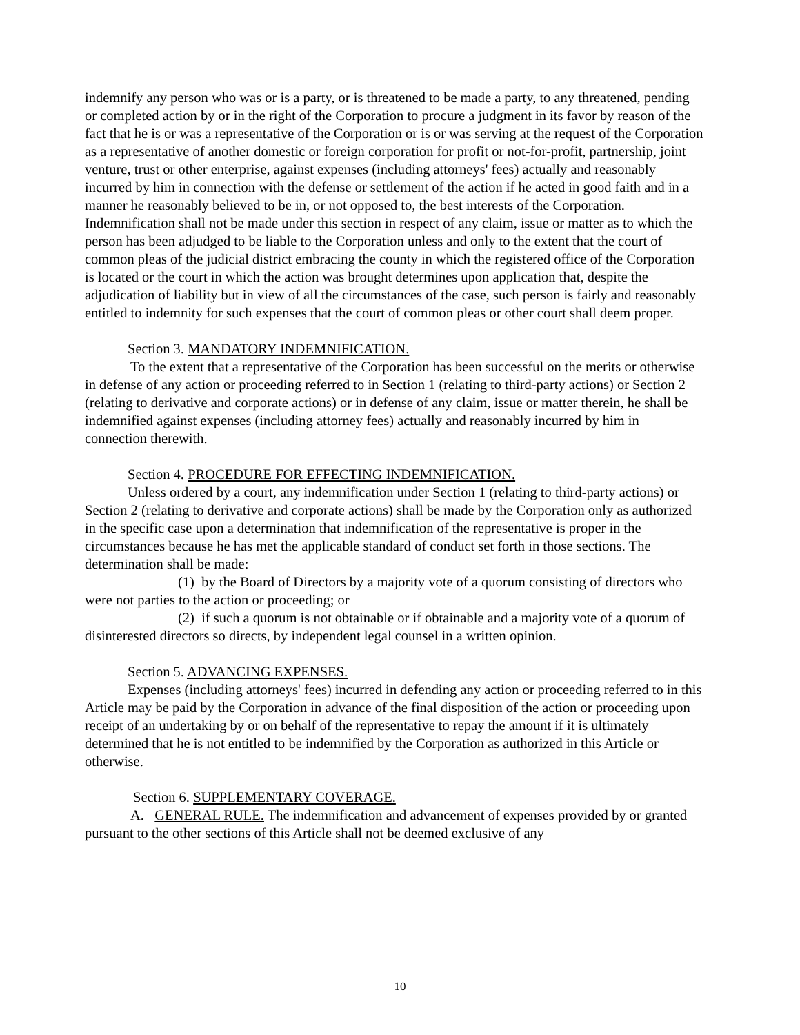indemnify any person who was or is a party, or is threatened to be made a party, to any threatened, pending or completed action by or in the right of the Corporation to procure a judgment in its favor by reason of the fact that he is or was a representative of the Corporation or is or was serving at the request of the Corporation as a representative of another domestic or foreign corporation for profit or not-for-profit, partnership, joint venture, trust or other enterprise, against expenses (including attorneys' fees) actually and reasonably incurred by him in connection with the defense or settlement of the action if he acted in good faith and in a manner he reasonably believed to be in, or not opposed to, the best interests of the Corporation. Indemnification shall not be made under this section in respect of any claim, issue or matter as to which the person has been adjudged to be liable to the Corporation unless and only to the extent that the court of common pleas of the judicial district embracing the county in which the registered office of the Corporation is located or the court in which the action was brought determines upon application that, despite the adjudication of liability but in view of all the circumstances of the case, such person is fairly and reasonably entitled to indemnity for such expenses that the court of common pleas or other court shall deem proper.
Section 3. MANDATORY INDEMNIFICATION.
To the extent that a representative of the Corporation has been successful on the merits or otherwise in defense of any action or proceeding referred to in Section 1 (relating to third-party actions) or Section 2 (relating to derivative and corporate actions) or in defense of any claim, issue or matter therein, he shall be indemnified against expenses (including attorney fees) actually and reasonably incurred by him in connection therewith.
Section 4. PROCEDURE FOR EFFECTING INDEMNIFICATION.
Unless ordered by a court, any indemnification under Section 1 (relating to third-party actions) or Section 2 (relating to derivative and corporate actions) shall be made by the Corporation only as authorized in the specific case upon a determination that indemnification of the representative is proper in the circumstances because he has met the applicable standard of conduct set forth in those sections. The determination shall be made:
(1) by the Board of Directors by a majority vote of a quorum consisting of directors who were not parties to the action or proceeding; or
(2) if such a quorum is not obtainable or if obtainable and a majority vote of a quorum of disinterested directors so directs, by independent legal counsel in a written opinion.
Section 5. ADVANCING EXPENSES.
Expenses (including attorneys' fees) incurred in defending any action or proceeding referred to in this Article may be paid by the Corporation in advance of the final disposition of the action or proceeding upon receipt of an undertaking by or on behalf of the representative to repay the amount if it is ultimately determined that he is not entitled to be indemnified by the Corporation as authorized in this Article or otherwise.
Section 6. SUPPLEMENTARY COVERAGE.
A. GENERAL RULE. The indemnification and advancement of expenses provided by or granted pursuant to the other sections of this Article shall not be deemed exclusive of any
10